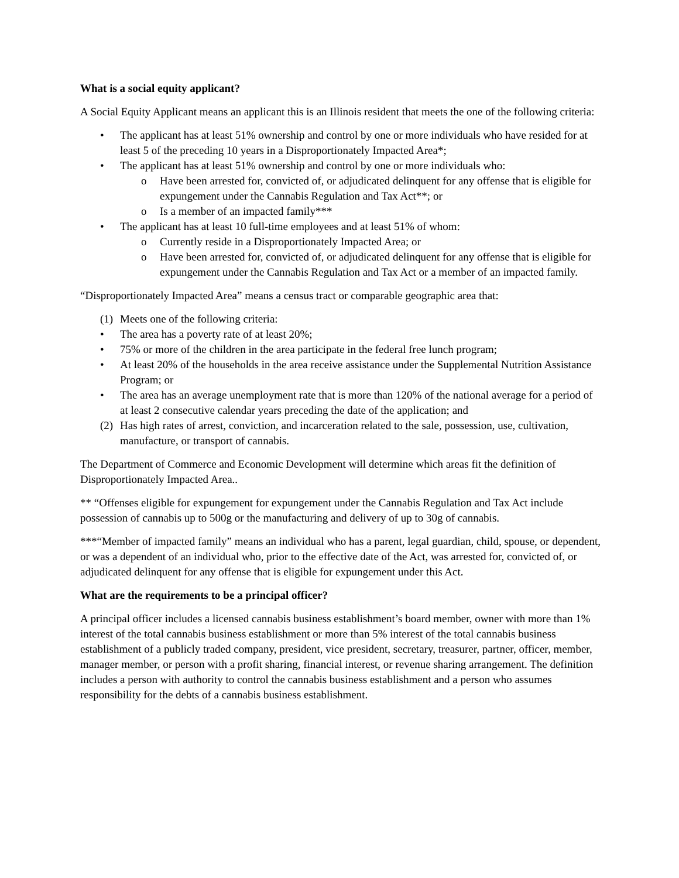What is a social equity applicant?
A Social Equity Applicant means an applicant this is an Illinois resident that meets the one of the following criteria:
• The applicant has at least 51% ownership and control by one or more individuals who have resided for at least 5 of the preceding 10 years in a Disproportionately Impacted Area*;
• The applicant has at least 51% ownership and control by one or more individuals who:
o Have been arrested for, convicted of, or adjudicated delinquent for any offense that is eligible for expungement under the Cannabis Regulation and Tax Act**; or
o Is a member of an impacted family***
• The applicant has at least 10 full-time employees and at least 51% of whom:
o Currently reside in a Disproportionately Impacted Area; or
o Have been arrested for, convicted of, or adjudicated delinquent for any offense that is eligible for expungement under the Cannabis Regulation and Tax Act or a member of an impacted family.
“Disproportionately Impacted Area” means a census tract or comparable geographic area that:
(1) Meets one of the following criteria:
• The area has a poverty rate of at least 20%;
• 75% or more of the children in the area participate in the federal free lunch program;
• At least 20% of the households in the area receive assistance under the Supplemental Nutrition Assistance Program; or
• The area has an average unemployment rate that is more than 120% of the national average for a period of at least 2 consecutive calendar years preceding the date of the application; and
(2) Has high rates of arrest, conviction, and incarceration related to the sale, possession, use, cultivation, manufacture, or transport of cannabis.
The Department of Commerce and Economic Development will determine which areas fit the definition of Disproportionately Impacted Area..
** “Offenses eligible for expungement for expungement under the Cannabis Regulation and Tax Act include possession of cannabis up to 500g or the manufacturing and delivery of up to 30g of cannabis.
***“Member of impacted family” means an individual who has a parent, legal guardian, child, spouse, or dependent, or was a dependent of an individual who, prior to the effective date of the Act, was arrested for, convicted of, or adjudicated delinquent for any offense that is eligible for expungement under this Act.
What are the requirements to be a principal officer?
A principal officer includes a licensed cannabis business establishment’s board member, owner with more than 1% interest of the total cannabis business establishment or more than 5% interest of the total cannabis business establishment of a publicly traded company, president, vice president, secretary, treasurer, partner, officer, member, manager member, or person with a profit sharing, financial interest, or revenue sharing arrangement. The definition includes a person with authority to control the cannabis business establishment and a person who assumes responsibility for the debts of a cannabis business establishment.